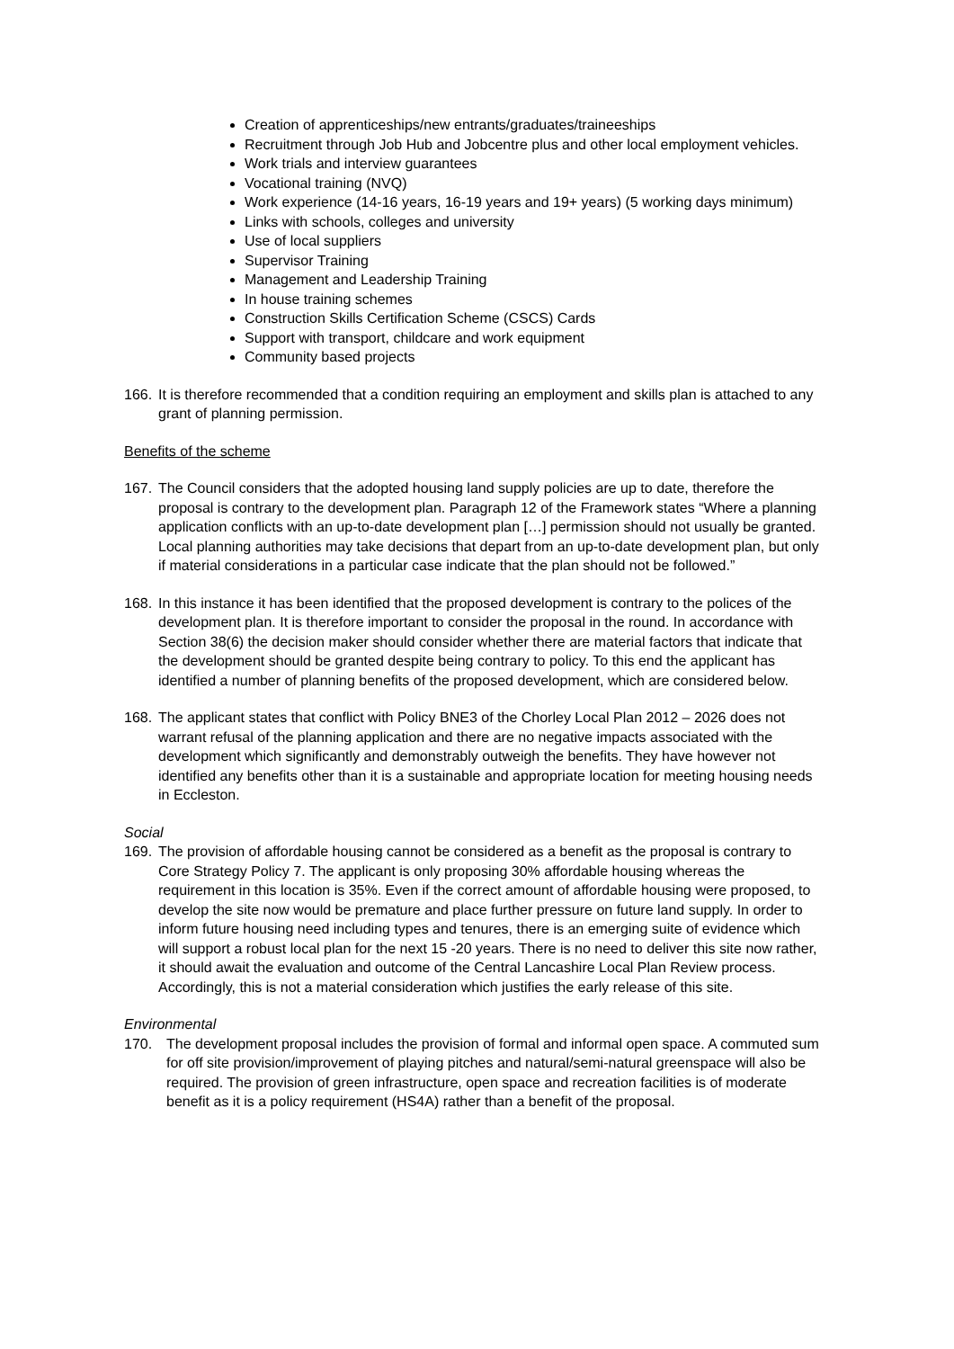Creation of apprenticeships/new entrants/graduates/traineeships
Recruitment through Job Hub and Jobcentre plus and other local employment vehicles.
Work trials and interview guarantees
Vocational training (NVQ)
Work experience (14-16 years, 16-19 years and 19+ years) (5 working days minimum)
Links with schools, colleges and university
Use of local suppliers
Supervisor Training
Management and Leadership Training
In house training schemes
Construction Skills Certification Scheme (CSCS) Cards
Support with transport, childcare and work equipment
Community based projects
166. It is therefore recommended that a condition requiring an employment and skills plan is attached to any grant of planning permission.
Benefits of the scheme
167. The Council considers that the adopted housing land supply policies are up to date, therefore the proposal is contrary to the development plan. Paragraph 12 of the Framework states “Where a planning application conflicts with an up-to-date development plan […] permission should not usually be granted. Local planning authorities may take decisions that depart from an up-to-date development plan, but only if material considerations in a particular case indicate that the plan should not be followed.”
168. In this instance it has been identified that the proposed development is contrary to the polices of the development plan. It is therefore important to consider the proposal in the round. In accordance with Section 38(6) the decision maker should consider whether there are material factors that indicate that the development should be granted despite being contrary to policy. To this end the applicant has identified a number of planning benefits of the proposed development, which are considered below.
168. The applicant states that conflict with Policy BNE3 of the Chorley Local Plan 2012 – 2026 does not warrant refusal of the planning application and there are no negative impacts associated with the development which significantly and demonstrably outweigh the benefits. They have however not identified any benefits other than it is a sustainable and appropriate location for meeting housing needs in Eccleston.
Social
169. The provision of affordable housing cannot be considered as a benefit as the proposal is contrary to Core Strategy Policy 7. The applicant is only proposing 30% affordable housing whereas the requirement in this location is 35%. Even if the correct amount of affordable housing were proposed, to develop the site now would be premature and place further pressure on future land supply. In order to inform future housing need including types and tenures, there is an emerging suite of evidence which will support a robust local plan for the next 15 -20 years. There is no need to deliver this site now rather, it should await the evaluation and outcome of the Central Lancashire Local Plan Review process. Accordingly, this is not a material consideration which justifies the early release of this site.
Environmental
170. The development proposal includes the provision of formal and informal open space. A commuted sum for off site provision/improvement of playing pitches and natural/semi-natural greenspace will also be required. The provision of green infrastructure, open space and recreation facilities is of moderate benefit as it is a policy requirement (HS4A) rather than a benefit of the proposal.